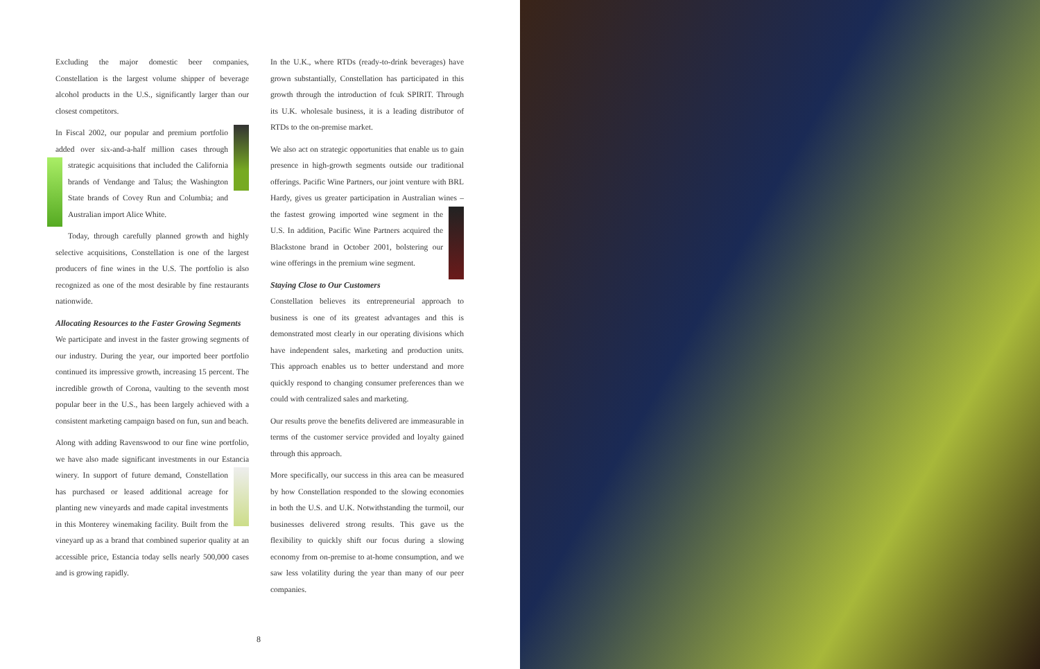Excluding the major domestic beer companies, Constellation is the largest volume shipper of beverage alcohol products in the U.S., significantly larger than our closest competitors.
In Fiscal 2002, our popular and premium portfolio added over six-and-a-half million cases through strategic acquisitions that included the California brands of Vendange and Talus; the Washington State brands of Covey Run and Columbia; and Australian import Alice White.
Today, through carefully planned growth and highly selective acquisitions, Constellation is one of the largest producers of fine wines in the U.S. The portfolio is also recognized as one of the most desirable by fine restaurants nationwide.
Allocating Resources to the Faster Growing Segments
We participate and invest in the faster growing segments of our industry. During the year, our imported beer portfolio continued its impressive growth, increasing 15 percent. The incredible growth of Corona, vaulting to the seventh most popular beer in the U.S., has been largely achieved with a consistent marketing campaign based on fun, sun and beach.
Along with adding Ravenswood to our fine wine portfolio, we have also made significant investments in our Estancia winery. In support of future demand, Constellation has purchased or leased additional acreage for planting new vineyards and made capital investments in this Monterey winemaking facility. Built from the vineyard up as a brand that combined superior quality at an accessible price, Estancia today sells nearly 500,000 cases and is growing rapidly.
In the U.K., where RTDs (ready-to-drink beverages) have grown substantially, Constellation has participated in this growth through the introduction of fcuk SPIRIT. Through its U.K. wholesale business, it is a leading distributor of RTDs to the on-premise market.
We also act on strategic opportunities that enable us to gain presence in high-growth segments outside our traditional offerings. Pacific Wine Partners, our joint venture with BRL Hardy, gives us greater participation in Australian wines – the fastest growing imported wine segment in the U.S. In addition, Pacific Wine Partners acquired the Blackstone brand in October 2001, bolstering our wine offerings in the premium wine segment.
Staying Close to Our Customers
Constellation believes its entrepreneurial approach to business is one of its greatest advantages and this is demonstrated most clearly in our operating divisions which have independent sales, marketing and production units. This approach enables us to better understand and more quickly respond to changing consumer preferences than we could with centralized sales and marketing.
Our results prove the benefits delivered are immeasurable in terms of the customer service provided and loyalty gained through this approach.
More specifically, our success in this area can be measured by how Constellation responded to the slowing economies in both the U.S. and U.K. Notwithstanding the turmoil, our businesses delivered strong results. This gave us the flexibility to quickly shift our focus during a slowing economy from on-premise to at-home consumption, and we saw less volatility during the year than many of our peer companies.
8